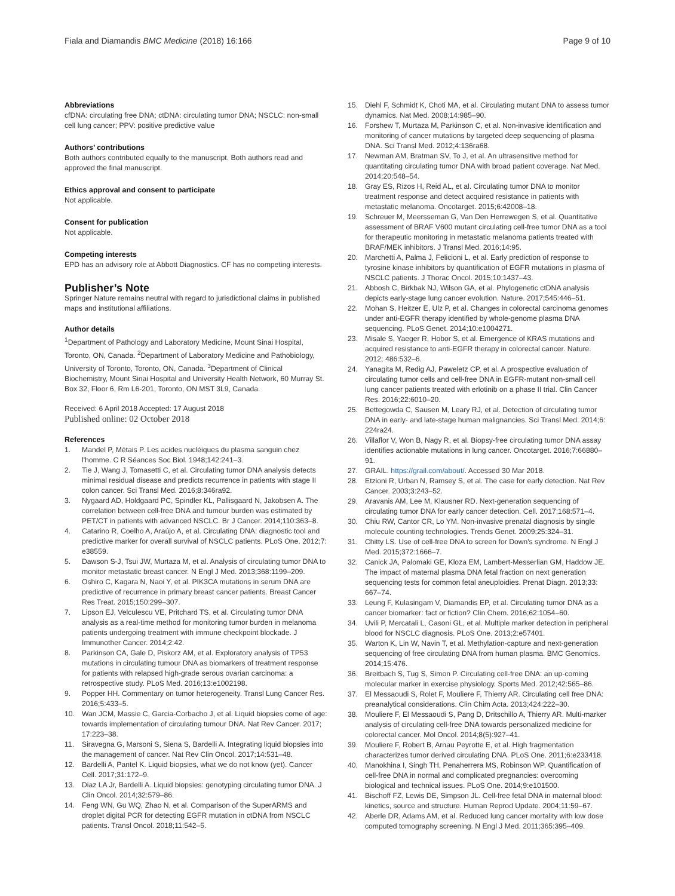Fiala and Diamandis BMC Medicine (2018) 16:166 Page 9 of 10
Abbreviations
cfDNA: circulating free DNA; ctDNA: circulating tumor DNA; NSCLC: non-small cell lung cancer; PPV: positive predictive value
Authors’ contributions
Both authors contributed equally to the manuscript. Both authors read and approved the final manuscript.
Ethics approval and consent to participate
Not applicable.
Consent for publication
Not applicable.
Competing interests
EPD has an advisory role at Abbott Diagnostics. CF has no competing interests.
Publisher’s Note
Springer Nature remains neutral with regard to jurisdictional claims in published maps and institutional affiliations.
Author details
<sup>1</sup> Department of Pathology and Laboratory Medicine, Mount Sinai Hospital, Toronto, ON, Canada. <sup>2</sup>Department of Laboratory Medicine and Pathobiology, University of Toronto, Toronto, ON, Canada. <sup>3</sup>Department of Clinical Biochemistry, Mount Sinai Hospital and University Health Network, 60 Murray St. Box 32, Floor 6, Rm L6-201, Toronto, ON MST 3L9, Canada.
Received: 6 April 2018 Accepted: 17 August 2018
Published online: 02 October 2018
References
1. Mandel P, Métais P. Les acides nucléiques du plasma sanguin chez l'homme. C R Séances Soc Biol. 1948;142:241–3.
2. Tie J, Wang J, Tomasetti C, et al. Circulating tumor DNA analysis detects minimal residual disease and predicts recurrence in patients with stage II colon cancer. Sci Transl Med. 2016;8:346ra92.
3. Nygaard AD, Holdgaard PC, Spindler KL, Pallisgaard N, Jakobsen A. The correlation between cell-free DNA and tumour burden was estimated by PET/CT in patients with advanced NSCLC. Br J Cancer. 2014;110:363–8.
4. Catarino R, Coelho A, Araújo A, et al. Circulating DNA: diagnostic tool and predictive marker for overall survival of NSCLC patients. PLoS One. 2012;7: e38559.
5. Dawson S-J, Tsui JW, Murtaza M, et al. Analysis of circulating tumor DNA to monitor metastatic breast cancer. N Engl J Med. 2013;368:1199–209.
6. Oshiro C, Kagara N, Naoi Y, et al. PIK3CA mutations in serum DNA are predictive of recurrence in primary breast cancer patients. Breast Cancer Res Treat. 2015;150:299–307.
7. Lipson EJ, Velculescu VE, Pritchard TS, et al. Circulating tumor DNA analysis as a real-time method for monitoring tumor burden in melanoma patients undergoing treatment with immune checkpoint blockade. J Immunother Cancer. 2014;2:42.
8. Parkinson CA, Gale D, Piskorz AM, et al. Exploratory analysis of TP53 mutations in circulating tumour DNA as biomarkers of treatment response for patients with relapsed high-grade serous ovarian carcinoma: a retrospective study. PLoS Med. 2016;13:e1002198.
9. Popper HH. Commentary on tumor heterogeneity. Transl Lung Cancer Res. 2016;5:433–5.
10. Wan JCM, Massie C, Garcia-Corbacho J, et al. Liquid biopsies come of age: towards implementation of circulating tumour DNA. Nat Rev Cancer. 2017; 17:223–38.
11. Siravegna G, Marsoni S, Siena S, Bardelli A. Integrating liquid biopsies into the management of cancer. Nat Rev Clin Oncol. 2017;14:531–48.
12. Bardelli A, Pantel K. Liquid biopsies, what we do not know (yet). Cancer Cell. 2017;31:172–9.
13. Diaz LA Jr, Bardelli A. Liquid biopsies: genotyping circulating tumor DNA. J Clin Oncol. 2014;32:579–86.
14. Feng WN, Gu WQ, Zhao N, et al. Comparison of the SuperARMS and droplet digital PCR for detecting EGFR mutation in ctDNA from NSCLC patients. Transl Oncol. 2018;11:542–5.
15. Diehl F, Schmidt K, Choti MA, et al. Circulating mutant DNA to assess tumor dynamics. Nat Med. 2008;14:985–90.
16. Forshew T, Murtaza M, Parkinson C, et al. Non-invasive identification and monitoring of cancer mutations by targeted deep sequencing of plasma DNA. Sci Transl Med. 2012;4:136ra68.
17. Newman AM, Bratman SV, To J, et al. An ultrasensitive method for quantitating circulating tumor DNA with broad patient coverage. Nat Med. 2014;20:548–54.
18. Gray ES, Rizos H, Reid AL, et al. Circulating tumor DNA to monitor treatment response and detect acquired resistance in patients with metastatic melanoma. Oncotarget. 2015;6:42008–18.
19. Schreuer M, Meersseman G, Van Den Herrewegen S, et al. Quantitative assessment of BRAF V600 mutant circulating cell-free tumor DNA as a tool for therapeutic monitoring in metastatic melanoma patients treated with BRAF/MEK inhibitors. J Transl Med. 2016;14:95.
20. Marchetti A, Palma J, Felicioni L, et al. Early prediction of response to tyrosine kinase inhibitors by quantification of EGFR mutations in plasma of NSCLC patients. J Thorac Oncol. 2015;10:1437–43.
21. Abbosh C, Birkbak NJ, Wilson GA, et al. Phylogenetic ctDNA analysis depicts early-stage lung cancer evolution. Nature. 2017;545:446–51.
22. Mohan S, Heitzer E, Ulz P, et al. Changes in colorectal carcinoma genomes under anti-EGFR therapy identified by whole-genome plasma DNA sequencing. PLoS Genet. 2014;10:e1004271.
23. Misale S, Yaeger R, Hobor S, et al. Emergence of KRAS mutations and acquired resistance to anti-EGFR therapy in colorectal cancer. Nature. 2012; 486:532–6.
24. Yanagita M, Redig AJ, Paweletz CP, et al. A prospective evaluation of circulating tumor cells and cell-free DNA in EGFR-mutant non-small cell lung cancer patients treated with erlotinib on a phase II trial. Clin Cancer Res. 2016;22:6010–20.
25. Bettegowda C, Sausen M, Leary RJ, et al. Detection of circulating tumor DNA in early- and late-stage human malignancies. Sci Transl Med. 2014;6: 224ra24.
26. Villaflor V, Won B, Nagy R, et al. Biopsy-free circulating tumor DNA assay identifies actionable mutations in lung cancer. Oncotarget. 2016;7:66880–91.
27. GRAIL. https://grail.com/about/. Accessed 30 Mar 2018.
28. Etzioni R, Urban N, Ramsey S, et al. The case for early detection. Nat Rev Cancer. 2003;3:243–52.
29. Aravanis AM, Lee M, Klausner RD. Next-generation sequencing of circulating tumor DNA for early cancer detection. Cell. 2017;168:571–4.
30. Chiu RW, Cantor CR, Lo YM. Non-invasive prenatal diagnosis by single molecule counting technologies. Trends Genet. 2009;25:324–31.
31. Chitty LS. Use of cell-free DNA to screen for Down's syndrome. N Engl J Med. 2015;372:1666–7.
32. Canick JA, Palomaki GE, Kloza EM, Lambert-Messerlian GM, Haddow JE. The impact of maternal plasma DNA fetal fraction on next generation sequencing tests for common fetal aneuploidies. Prenat Diagn. 2013;33: 667–74.
33. Leung F, Kulasingam V, Diamandis EP, et al. Circulating tumor DNA as a cancer biomarker: fact or fiction? Clin Chem. 2016;62:1054–60.
34. Uvili P, Mercatali L, Casoni GL, et al. Multiple marker detection in peripheral blood for NSCLC diagnosis. PLoS One. 2013;2:e57401.
35. Warton K, Lin W, Navin T, et al. Methylation-capture and next-generation sequencing of free circulating DNA from human plasma. BMC Genomics. 2014;15:476.
36. Breitbach S, Tug S, Simon P. Circulating cell-free DNA: an up-coming molecular marker in exercise physiology. Sports Med. 2012;42:565–86.
37. El Messaoudi S, Rolet F, Mouliere F, Thierry AR. Circulating cell free DNA: preanalytical considerations. Clin Chim Acta. 2013;424:222–30.
38. Mouliere F, El Messaoudi S, Pang D, Dritschillo A, Thierry AR. Multi-marker analysis of circulating cell-free DNA towards personalized medicine for colorectal cancer. Mol Oncol. 2014;8(5):927–41.
39. Mouliere F, Robert B, Arnau Peyrotte E, et al. High fragmentation characterizes tumor derived circulating DNA. PLoS One. 2011;6:e233418.
40. Manokhina I, Singh TH, Penaherrera MS, Robinson WP. Quantification of cell-free DNA in normal and complicated pregnancies: overcoming biological and technical issues. PLoS One. 2014;9:e101500.
41. Bischoff FZ, Lewis DE, Simpson JL. Cell-free fetal DNA in maternal blood: kinetics, source and structure. Human Reprod Update. 2004;11:59–67.
42. Aberle DR, Adams AM, et al. Reduced lung cancer mortality with low dose computed tomography screening. N Engl J Med. 2011;365:395–409.